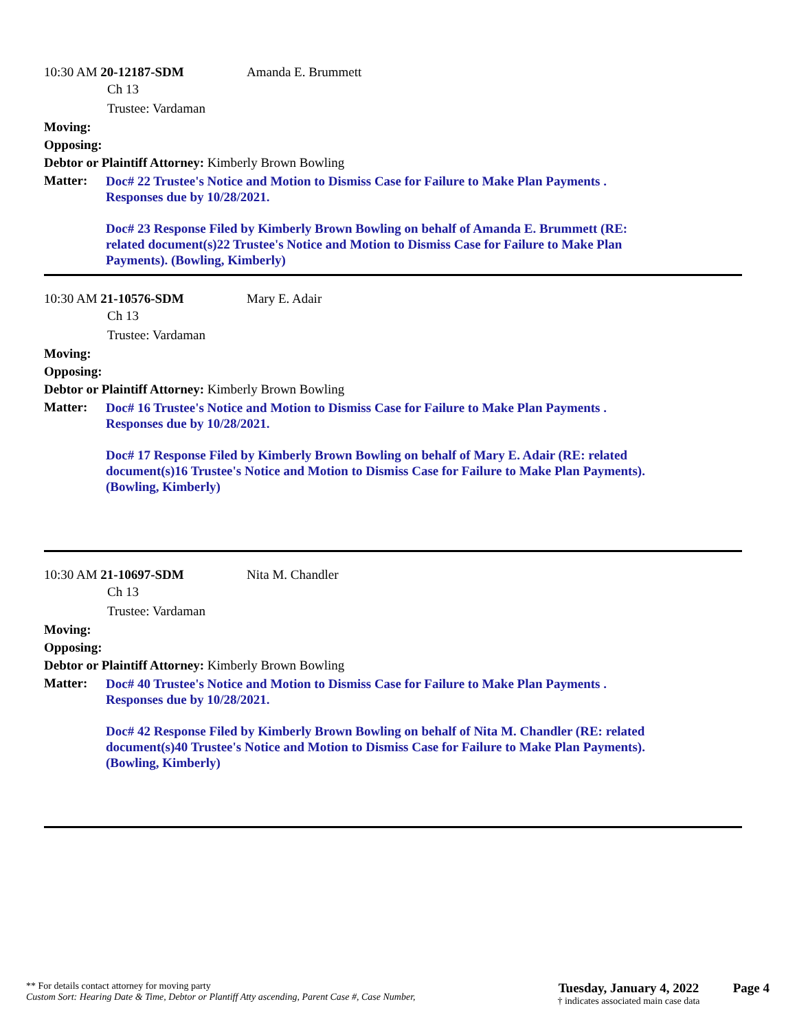10:30 AM 20-12187-SDM Amanda E. Brummett
Ch 13
Trustee: Vardaman
Moving:
Opposing:
Debtor or Plaintiff Attorney: Kimberly Brown Bowling
Matter:
Doc# 22 Trustee's Notice and Motion to Dismiss Case for Failure to Make Plan Payments .
Responses due by 10/28/2021.
Doc# 23 Response Filed by Kimberly Brown Bowling on behalf of Amanda E. Brummett (RE:
related document(s)22 Trustee's Notice and Motion to Dismiss Case for Failure to Make Plan
Payments). (Bowling, Kimberly)
10:30 AM 21-10576-SDM Mary E. Adair
Ch 13
Trustee: Vardaman
Moving:
Opposing:
Debtor or Plaintiff Attorney: Kimberly Brown Bowling
Matter:
Doc# 16 Trustee's Notice and Motion to Dismiss Case for Failure to Make Plan Payments .
Responses due by 10/28/2021.
Doc# 17 Response Filed by Kimberly Brown Bowling on behalf of Mary E. Adair (RE: related
document(s)16 Trustee's Notice and Motion to Dismiss Case for Failure to Make Plan Payments).
(Bowling, Kimberly)
10:30 AM 21-10697-SDM Nita M. Chandler
Ch 13
Trustee: Vardaman
Moving:
Opposing:
Debtor or Plaintiff Attorney: Kimberly Brown Bowling
Matter:
Doc# 40 Trustee's Notice and Motion to Dismiss Case for Failure to Make Plan Payments .
Responses due by 10/28/2021.
Doc# 42 Response Filed by Kimberly Brown Bowling on behalf of Nita M. Chandler (RE: related
document(s)40 Trustee's Notice and Motion to Dismiss Case for Failure to Make Plan Payments).
(Bowling, Kimberly)
** For details contact attorney for moving party
Custom Sort: Hearing Date & Time, Debtor or Plantiff Atty ascending, Parent Case #, Case Number,
Tuesday, January 4, 2022
† indicates associated main case data
Page 4